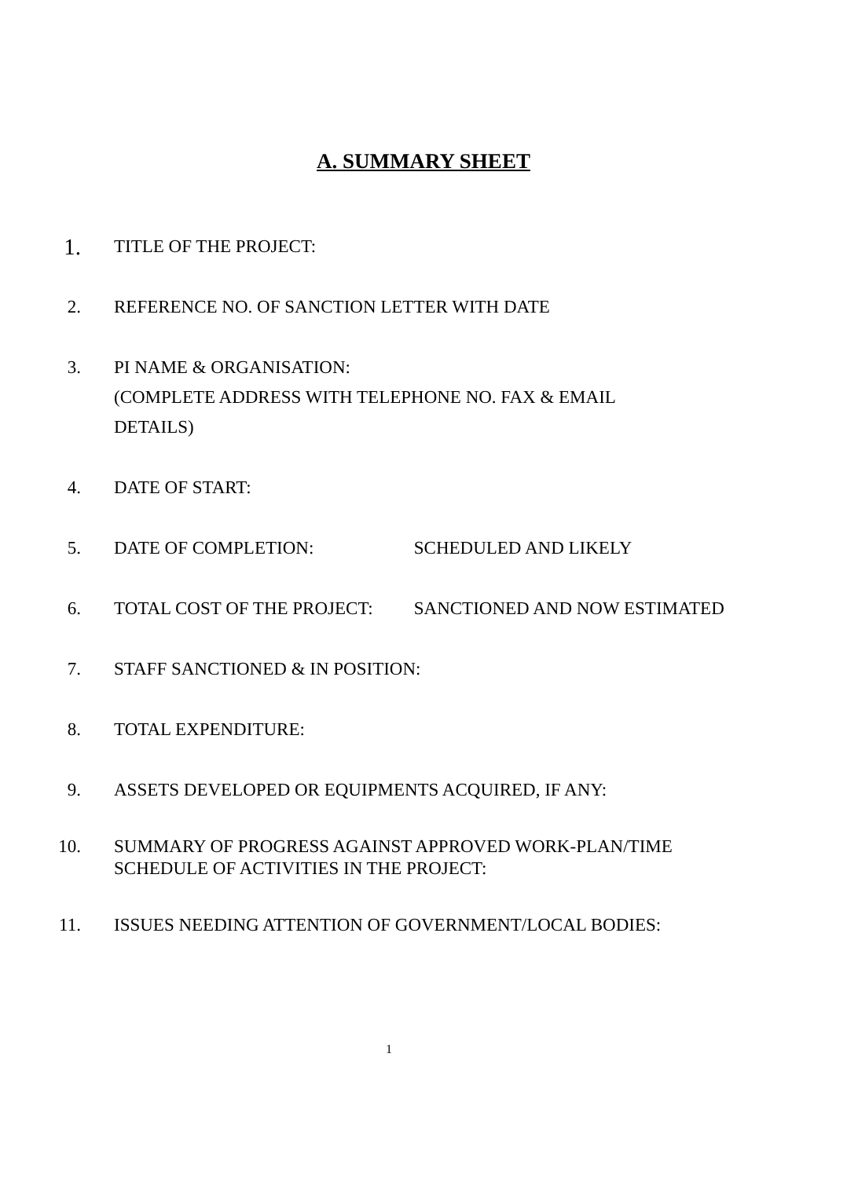A. SUMMARY SHEET
1.
TITLE OF THE PROJECT:
2. REFERENCE NO. OF SANCTION LETTER WITH DATE
3. PI NAME & ORGANISATION:
(COMPLETE ADDRESS WITH TELEPHONE NO. FAX & EMAIL
DETAILS)
4. DATE OF START:
5. DATE OF COMPLETION: SCHEDULED AND LIKELY
6. TOTAL COST OF THE PROJECT: SANCTIONED AND NOW ESTIMATED
7. STAFF SANCTIONED & IN POSITION:
8. TOTAL EXPENDITURE:
9. ASSETS DEVELOPED OR EQUIPMENTS ACQUIRED, IF ANY:
10. SUMMARY OF PROGRESS AGAINST APPROVED WORK-PLAN/TIME
SCHEDULE OF ACTIVITIES IN THE PROJECT:
11. ISSUES NEEDING ATTENTION OF GOVERNMENT/LOCAL BODIES:
1